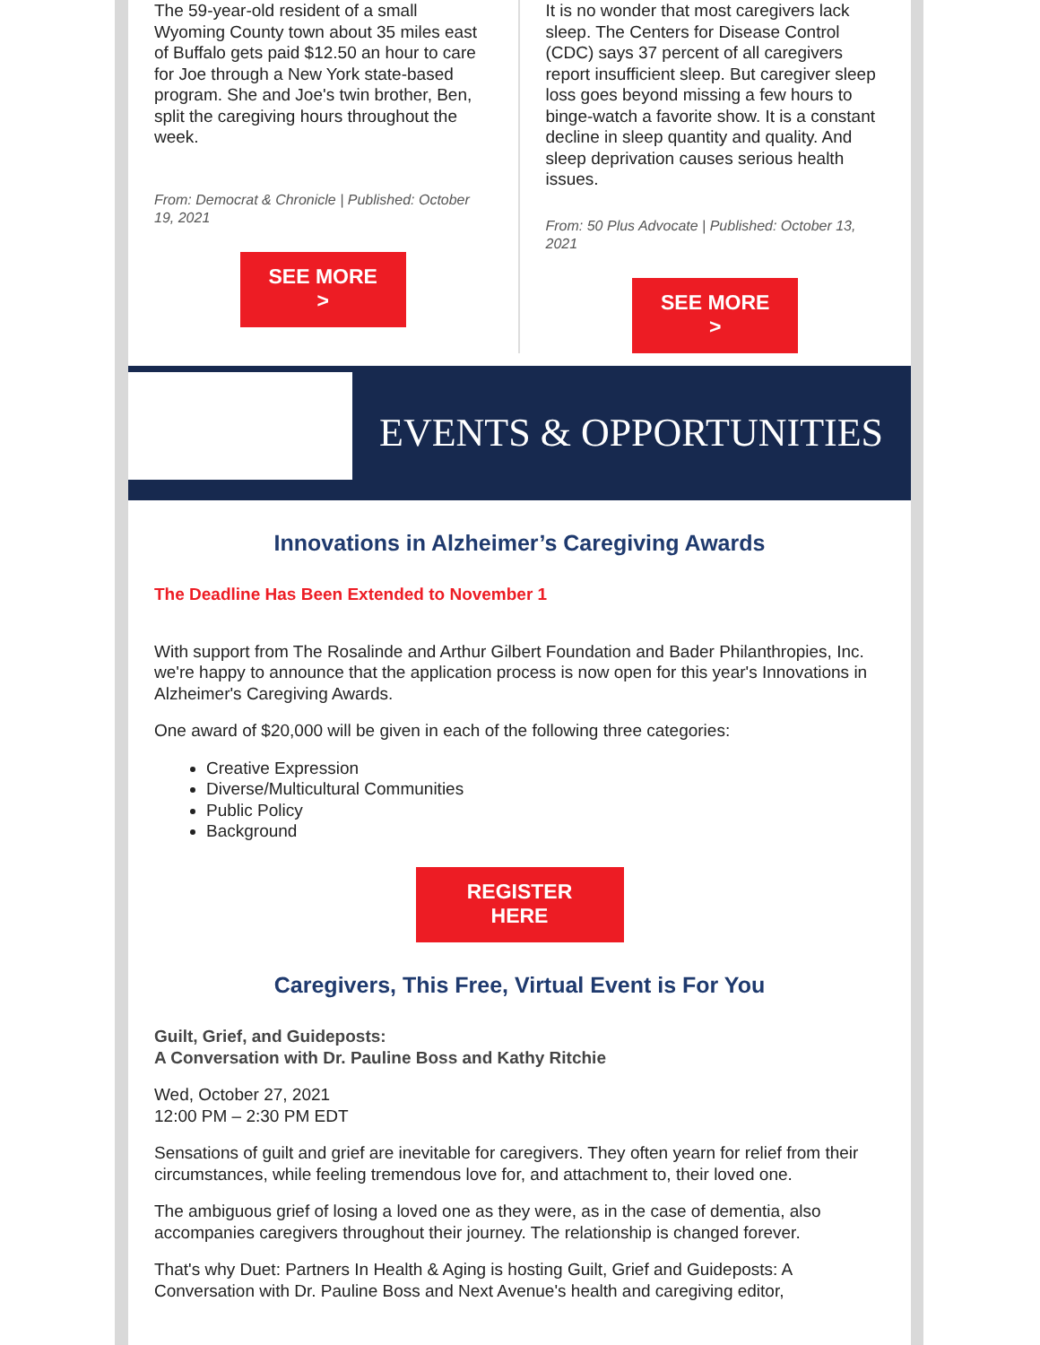The 59-year-old resident of a small Wyoming County town about 35 miles east of Buffalo gets paid $12.50 an hour to care for Joe through a New York state-based program. She and Joe's twin brother, Ben, split the caregiving hours throughout the week.
From: Democrat & Chronicle | Published: October 19, 2021
SEE MORE
>
It is no wonder that most caregivers lack sleep. The Centers for Disease Control (CDC) says 37 percent of all caregivers report insufficient sleep. But caregiver sleep loss goes beyond missing a few hours to binge-watch a favorite show. It is a constant decline in sleep quantity and quality. And sleep deprivation causes serious health issues.
From: 50 Plus Advocate | Published: October 13, 2021
SEE MORE
>
EVENTS & OPPORTUNITIES
Innovations in Alzheimer’s Caregiving Awards
The Deadline Has Been Extended to November 1
With support from The Rosalinde and Arthur Gilbert Foundation and Bader Philanthropies, Inc. we're happy to announce that the application process is now open for this year's Innovations in Alzheimer's Caregiving Awards.
One award of $20,000 will be given in each of the following three categories:
Creative Expression
Diverse/Multicultural Communities
Public Policy
Background
REGISTER
HERE
Caregivers, This Free, Virtual Event is For You
Guilt, Grief, and Guideposts:
A Conversation with Dr. Pauline Boss and Kathy Ritchie
Wed, October 27, 2021
12:00 PM – 2:30 PM EDT
Sensations of guilt and grief are inevitable for caregivers. They often yearn for relief from their circumstances, while feeling tremendous love for, and attachment to, their loved one.
The ambiguous grief of losing a loved one as they were, as in the case of dementia, also accompanies caregivers throughout their journey. The relationship is changed forever.
That's why Duet: Partners In Health & Aging is hosting Guilt, Grief and Guideposts: A Conversation with Dr. Pauline Boss and Next Avenue's health and caregiving editor,